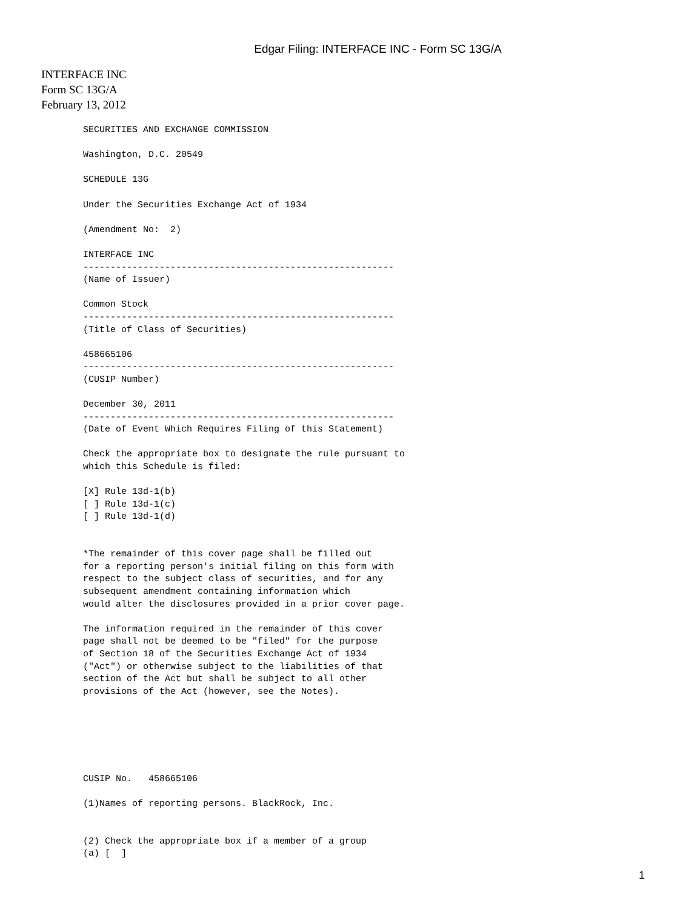Edgar Filing: INTERFACE INC - Form SC 13G/A
INTERFACE INC
Form SC 13G/A
February 13, 2012
SECURITIES AND EXCHANGE COMMISSION

Washington, D.C. 20549

SCHEDULE 13G

Under the Securities Exchange Act of 1934

(Amendment No:  2)

INTERFACE INC
---------------------------------------------------------
(Name of Issuer)

Common Stock
---------------------------------------------------------
(Title of Class of Securities)

458665106
---------------------------------------------------------
(CUSIP Number)

December 30, 2011
---------------------------------------------------------
(Date of Event Which Requires Filing of this Statement)

Check the appropriate box to designate the rule pursuant to
which this Schedule is filed:

[X] Rule 13d-1(b)
[ ] Rule 13d-1(c)
[ ] Rule 13d-1(d)


*The remainder of this cover page shall be filled out
for a reporting person's initial filing on this form with
respect to the subject class of securities, and for any
subsequent amendment containing information which
would alter the disclosures provided in a prior cover page.

The information required in the remainder of this cover
page shall not be deemed to be "filed" for the purpose
of Section 18 of the Securities Exchange Act of 1934
("Act") or otherwise subject to the liabilities of that
section of the Act but shall be subject to all other
provisions of the Act (however, see the Notes).






CUSIP No.   458665106

(1)Names of reporting persons. BlackRock, Inc.


(2) Check the appropriate box if a member of a group
(a) [  ]
1